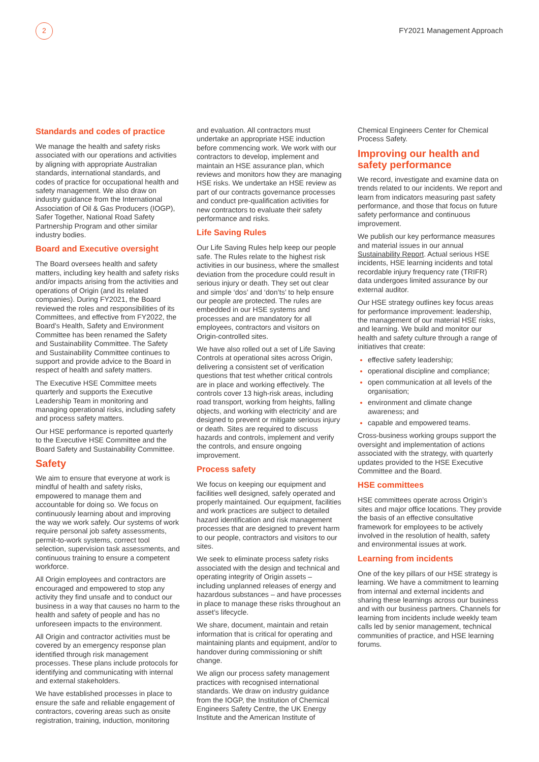2
FY2021 Management Approach
Standards and codes of practice
We manage the health and safety risks associated with our operations and activities by aligning with appropriate Australian standards, international standards, and codes of practice for occupational health and safety management. We also draw on industry guidance from the International Association of Oil & Gas Producers (IOGP), Safer Together, National Road Safety Partnership Program and other similar industry bodies.
Board and Executive oversight
The Board oversees health and safety matters, including key health and safety risks and/or impacts arising from the activities and operations of Origin (and its related companies). During FY2021, the Board reviewed the roles and responsibilities of its Committees, and effective from FY2022, the Board’s Health, Safety and Environment Committee has been renamed the Safety and Sustainability Committee. The Safety and Sustainability Committee continues to support and provide advice to the Board in respect of health and safety matters.
The Executive HSE Committee meets quarterly and supports the Executive Leadership Team in monitoring and managing operational risks, including safety and process safety matters.
Our HSE performance is reported quarterly to the Executive HSE Committee and the Board Safety and Sustainability Committee.
Safety
We aim to ensure that everyone at work is mindful of health and safety risks, empowered to manage them and accountable for doing so. We focus on continuously learning about and improving the way we work safely. Our systems of work require personal job safety assessments, permit-to-work systems, correct tool selection, supervision task assessments, and continuous training to ensure a competent workforce.
All Origin employees and contractors are encouraged and empowered to stop any activity they find unsafe and to conduct our business in a way that causes no harm to the health and safety of people and has no unforeseen impacts to the environment.
All Origin and contractor activities must be covered by an emergency response plan identified through risk management processes. These plans include protocols for identifying and communicating with internal and external stakeholders.
We have established processes in place to ensure the safe and reliable engagement of contractors, covering areas such as onsite registration, training, induction, monitoring
and evaluation. All contractors must undertake an appropriate HSE induction before commencing work. We work with our contractors to develop, implement and maintain an HSE assurance plan, which reviews and monitors how they are managing HSE risks. We undertake an HSE review as part of our contracts governance processes and conduct pre-qualification activities for new contractors to evaluate their safety performance and risks.
Life Saving Rules
Our Life Saving Rules help keep our people safe. The Rules relate to the highest risk activities in our business, where the smallest deviation from the procedure could result in serious injury or death. They set out clear and simple ‘dos’ and ‘don’ts’ to help ensure our people are protected. The rules are embedded in our HSE systems and processes and are mandatory for all employees, contractors and visitors on Origin-controlled sites.
We have also rolled out a set of Life Saving Controls at operational sites across Origin, delivering a consistent set of verification questions that test whether critical controls are in place and working effectively. The controls cover 13 high-risk areas, including road transport, working from heights, falling objects, and working with electricity’ and are designed to prevent or mitigate serious injury or death. Sites are required to discuss hazards and controls, implement and verify the controls, and ensure ongoing improvement.
Process safety
We focus on keeping our equipment and facilities well designed, safely operated and properly maintained. Our equipment, facilities and work practices are subject to detailed hazard identification and risk management processes that are designed to prevent harm to our people, contractors and visitors to our sites.
We seek to eliminate process safety risks associated with the design and technical and operating integrity of Origin assets – including unplanned releases of energy and hazardous substances – and have processes in place to manage these risks throughout an asset’s lifecycle.
We share, document, maintain and retain information that is critical for operating and maintaining plants and equipment, and/or to handover during commissioning or shift change.
We align our process safety management practices with recognised international standards. We draw on industry guidance from the IOGP, the Institution of Chemical Engineers Safety Centre, the UK Energy Institute and the American Institute of
Chemical Engineers Center for Chemical Process Safety.
Improving our health and safety performance
We record, investigate and examine data on trends related to our incidents. We report and learn from indicators measuring past safety performance, and those that focus on future safety performance and continuous improvement.
We publish our key performance measures and material issues in our annual Sustainability Report. Actual serious HSE incidents, HSE learning incidents and total recordable injury frequency rate (TRIFR) data undergoes limited assurance by our external auditor.
Our HSE strategy outlines key focus areas for performance improvement: leadership, the management of our material HSE risks, and learning. We build and monitor our health and safety culture through a range of initiatives that create:
effective safety leadership;
operational discipline and compliance;
open communication at all levels of the organisation;
environment and climate change awareness; and
capable and empowered teams.
Cross-business working groups support the oversight and implementation of actions associated with the strategy, with quarterly updates provided to the HSE Executive Committee and the Board.
HSE committees
HSE committees operate across Origin’s sites and major office locations. They provide the basis of an effective consultative framework for employees to be actively involved in the resolution of health, safety and environmental issues at work.
Learning from incidents
One of the key pillars of our HSE strategy is learning. We have a commitment to learning from internal and external incidents and sharing these learnings across our business and with our business partners. Channels for learning from incidents include weekly team calls led by senior management, technical communities of practice, and HSE learning forums.